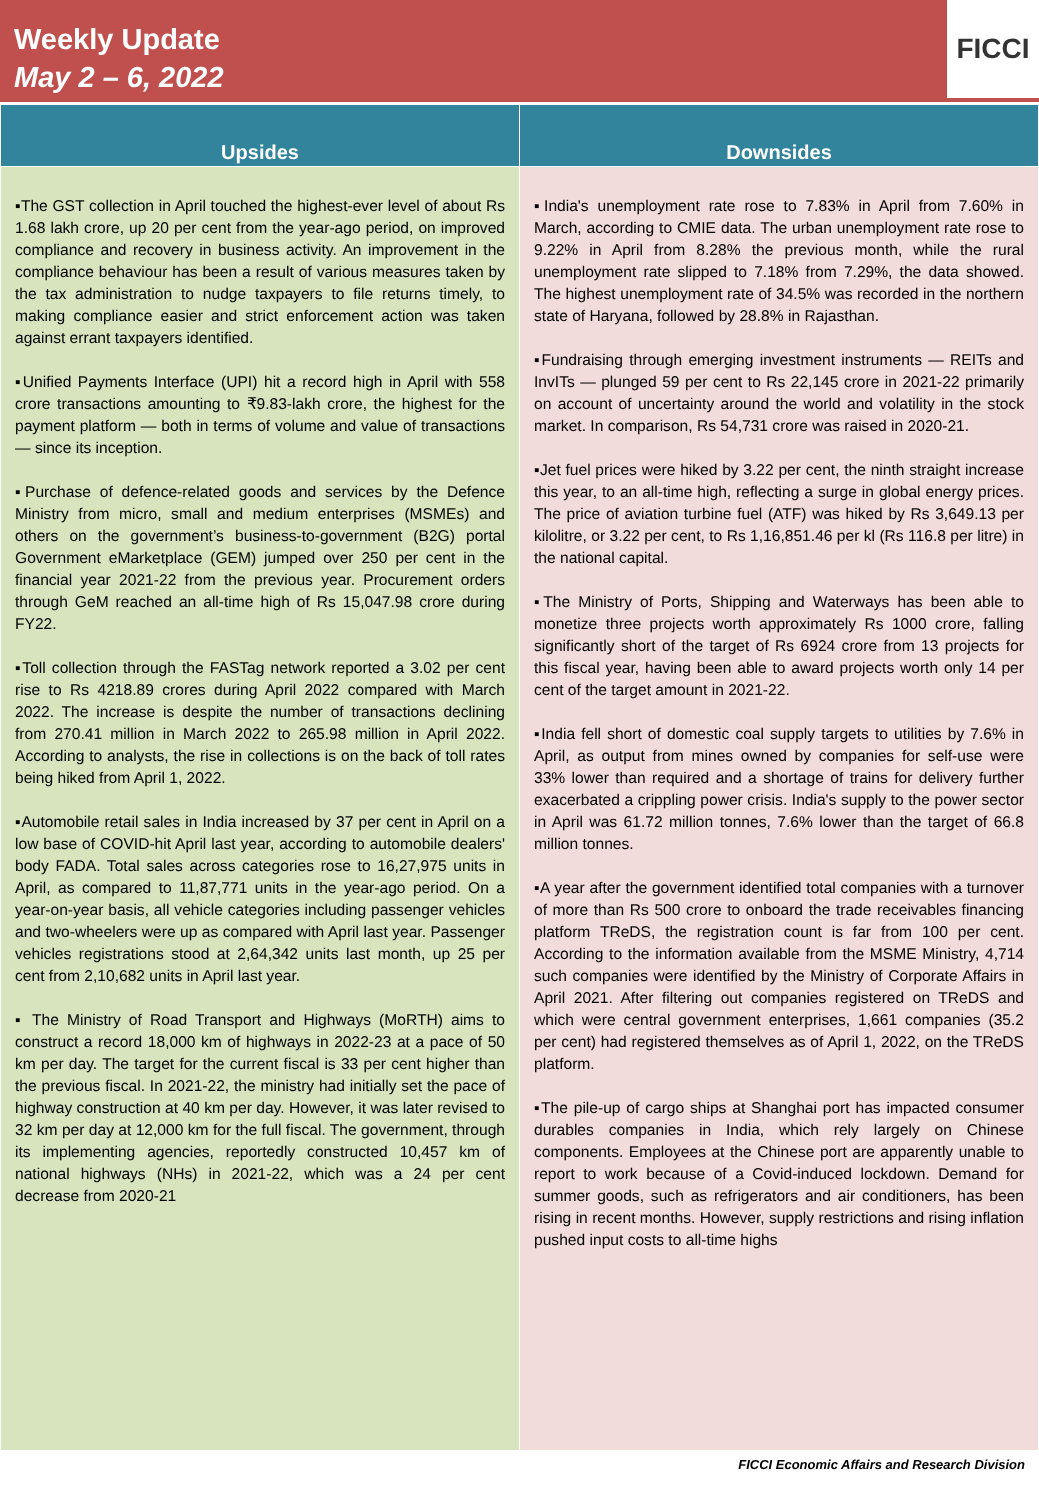Weekly Update
May 2 – 6, 2022
FICCI
| Upsides | Downsides |
| --- | --- |
| ▪The GST collection in April touched the highest-ever level of about Rs 1.68 lakh crore, up 20 per cent from the year-ago period, on improved compliance and recovery in business activity. An improvement in the compliance behaviour has been a result of various measures taken by the tax administration to nudge taxpayers to file returns timely, to making compliance easier and strict enforcement action was taken against errant taxpayers identified. ▪Unified Payments Interface (UPI) hit a record high in April with 558 crore transactions amounting to ₹9.83-lakh crore, the highest for the payment platform — both in terms of volume and value of transactions — since its inception. ▪Purchase of defence-related goods and services by the Defence Ministry from micro, small and medium enterprises (MSMEs) and others on the government’s business-to-government (B2G) portal Government eMarketplace (GEM) jumped over 250 per cent in the financial year 2021-22 from the previous year. Procurement orders through GeM reached an all-time high of Rs 15,047.98 crore during FY22. ▪Toll collection through the FASTag network reported a 3.02 per cent rise to Rs 4218.89 crores during April 2022 compared with March 2022. The increase is despite the number of transactions declining from 270.41 million in March 2022 to 265.98 million in April 2022. According to analysts, the rise in collections is on the back of toll rates being hiked from April 1, 2022. ▪Automobile retail sales in India increased by 37 per cent in April on a low base of COVID-hit April last year, according to automobile dealers' body FADA. Total sales across categories rose to 16,27,975 units in April, as compared to 11,87,771 units in the year-ago period. On a year-on-year basis, all vehicle categories including passenger vehicles and two-wheelers were up as compared with April last year. Passenger vehicles registrations stood at 2,64,342 units last month, up 25 per cent from 2,10,682 units in April last year. ▪ The Ministry of Road Transport and Highways (MoRTH) aims to construct a record 18,000 km of highways in 2022-23 at a pace of 50 km per day. The target for the current fiscal is 33 per cent higher than the previous fiscal. In 2021-22, the ministry had initially set the pace of highway construction at 40 km per day. However, it was later revised to 32 km per day at 12,000 km for the full fiscal. The government, through its implementing agencies, reportedly constructed 10,457 km of national highways (NHs) in 2021-22, which was a 24 per cent decrease from 2020-21 | ▪India's unemployment rate rose to 7.83% in April from 7.60% in March, according to CMIE data. The urban unemployment rate rose to 9.22% in April from 8.28% the previous month, while the rural unemployment rate slipped to 7.18% from 7.29%, the data showed. The highest unemployment rate of 34.5% was recorded in the northern state of Haryana, followed by 28.8% in Rajasthan. ▪Fundraising through emerging investment instruments — REITs and InvITs — plunged 59 per cent to Rs 22,145 crore in 2021-22 primarily on account of uncertainty around the world and volatility in the stock market. In comparison, Rs 54,731 crore was raised in 2020-21. ▪Jet fuel prices were hiked by 3.22 per cent, the ninth straight increase this year, to an all-time high, reflecting a surge in global energy prices. The price of aviation turbine fuel (ATF) was hiked by Rs 3,649.13 per kilolitre, or 3.22 per cent, to Rs 1,16,851.46 per kl (Rs 116.8 per litre) in the national capital. ▪The Ministry of Ports, Shipping and Waterways has been able to monetize three projects worth approximately Rs 1000 crore, falling significantly short of the target of Rs 6924 crore from 13 projects for this fiscal year, having been able to award projects worth only 14 per cent of the target amount in 2021-22. ▪India fell short of domestic coal supply targets to utilities by 7.6% in April, as output from mines owned by companies for self-use were 33% lower than required and a shortage of trains for delivery further exacerbated a crippling power crisis. India's supply to the power sector in April was 61.72 million tonnes, 7.6% lower than the target of 66.8 million tonnes. ▪A year after the government identified total companies with a turnover of more than Rs 500 crore to onboard the trade receivables financing platform TReDS, the registration count is far from 100 per cent. According to the information available from the MSME Ministry, 4,714 such companies were identified by the Ministry of Corporate Affairs in April 2021. After filtering out companies registered on TReDS and which were central government enterprises, 1,661 companies (35.2 per cent) had registered themselves as of April 1, 2022, on the TReDS platform. ▪The pile-up of cargo ships at Shanghai port has impacted consumer durables companies in India, which rely largely on Chinese components. Employees at the Chinese port are apparently unable to report to work because of a Covid-induced lockdown. Demand for summer goods, such as refrigerators and air conditioners, has been rising in recent months. However, supply restrictions and rising inflation pushed input costs to all-time highs |
FICCI Economic Affairs and Research Division